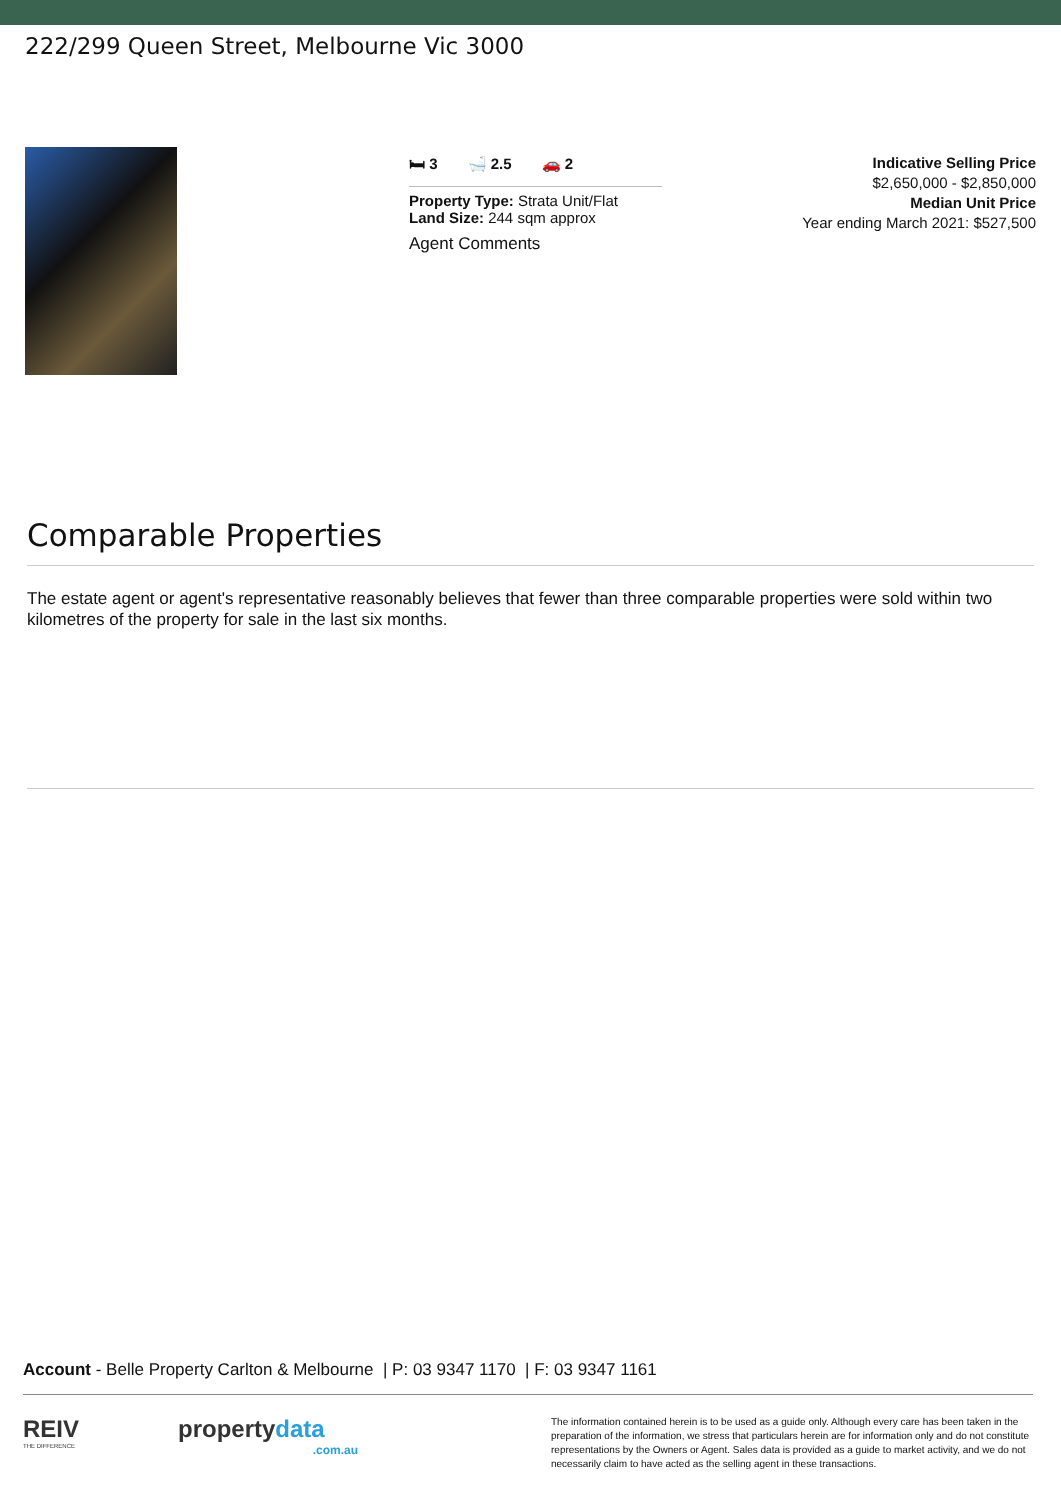222/299 Queen Street, Melbourne Vic 3000
🛏 3 🛁 2.5 🚗 2
Property Type: Strata Unit/Flat
Land Size: 244 sqm approx
Agent Comments
Indicative Selling Price
$2,650,000 - $2,850,000
Median Unit Price
Year ending March 2021: $527,500
Comparable Properties
The estate agent or agent's representative reasonably believes that fewer than three comparable properties were sold within two kilometres of the property for sale in the last six months.
Account - Belle Property Carlton & Melbourne | P: 03 9347 1170 | F: 03 9347 1161
REIV
THE DIFFERENCE
propertydata
.com.au
The information contained herein is to be used as a guide only. Although every care has been taken in the preparation of the information, we stress that particulars herein are for information only and do not constitute representations by the Owners or Agent. Sales data is provided as a guide to market activity, and we do not necessarily claim to have acted as the selling agent in these transactions.